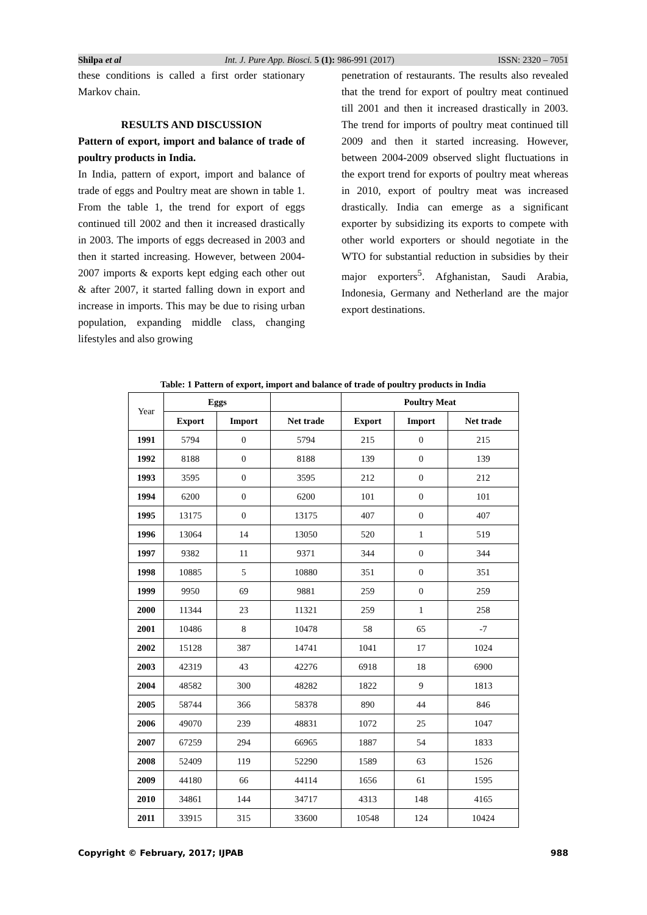Shilpa et al Int. J. Pure App. Biosci. 5 (1): 986-991 (2017) ISSN: 2320 – 7051
these conditions is called a first order stationary Markov chain.
RESULTS AND DISCUSSION
Pattern of export, import and balance of trade of poultry products in India.
In India, pattern of export, import and balance of trade of eggs and Poultry meat are shown in table 1. From the table 1, the trend for export of eggs continued till 2002 and then it increased drastically in 2003. The imports of eggs decreased in 2003 and then it started increasing. However, between 2004-2007 imports & exports kept edging each other out & after 2007, it started falling down in export and increase in imports. This may be due to rising urban population, expanding middle class, changing lifestyles and also growing
penetration of restaurants. The results also revealed that the trend for export of poultry meat continued till 2001 and then it increased drastically in 2003. The trend for imports of poultry meat continued till 2009 and then it started increasing. However, between 2004-2009 observed slight fluctuations in the export trend for exports of poultry meat whereas in 2010, export of poultry meat was increased drastically. India can emerge as a significant exporter by subsidizing its exports to compete with other world exporters or should negotiate in the WTO for substantial reduction in subsidies by their major exporters<sup>5</sup>. Afghanistan, Saudi Arabia, Indonesia, Germany and Netherland are the major export destinations.
Table: 1 Pattern of export, import and balance of trade of poultry products in India
| Year | Eggs | | | Poultry Meat | | |
| | Export | Import | Net trade | Export | Import | Net trade |
| 1991 | 5794 | 0 | 5794 | 215 | 0 | 215 |
| 1992 | 8188 | 0 | 8188 | 139 | 0 | 139 |
| 1993 | 3595 | 0 | 3595 | 212 | 0 | 212 |
| 1994 | 6200 | 0 | 6200 | 101 | 0 | 101 |
| 1995 | 13175 | 0 | 13175 | 407 | 0 | 407 |
| 1996 | 13064 | 14 | 13050 | 520 | 1 | 519 |
| 1997 | 9382 | 11 | 9371 | 344 | 0 | 344 |
| 1998 | 10885 | 5 | 10880 | 351 | 0 | 351 |
| 1999 | 9950 | 69 | 9881 | 259 | 0 | 259 |
| 2000 | 11344 | 23 | 11321 | 259 | 1 | 258 |
| 2001 | 10486 | 8 | 10478 | 58 | 65 | -7 |
| 2002 | 15128 | 387 | 14741 | 1041 | 17 | 1024 |
| 2003 | 42319 | 43 | 42276 | 6918 | 18 | 6900 |
| 2004 | 48582 | 300 | 48282 | 1822 | 9 | 1813 |
| 2005 | 58744 | 366 | 58378 | 890 | 44 | 846 |
| 2006 | 49070 | 239 | 48831 | 1072 | 25 | 1047 |
| 2007 | 67259 | 294 | 66965 | 1887 | 54 | 1833 |
| 2008 | 52409 | 119 | 52290 | 1589 | 63 | 1526 |
| 2009 | 44180 | 66 | 44114 | 1656 | 61 | 1595 |
| 2010 | 34861 | 144 | 34717 | 4313 | 148 | 4165 |
| 2011 | 33915 | 315 | 33600 | 10548 | 124 | 10424 |
Copyright © February, 2017; IJPAB 988